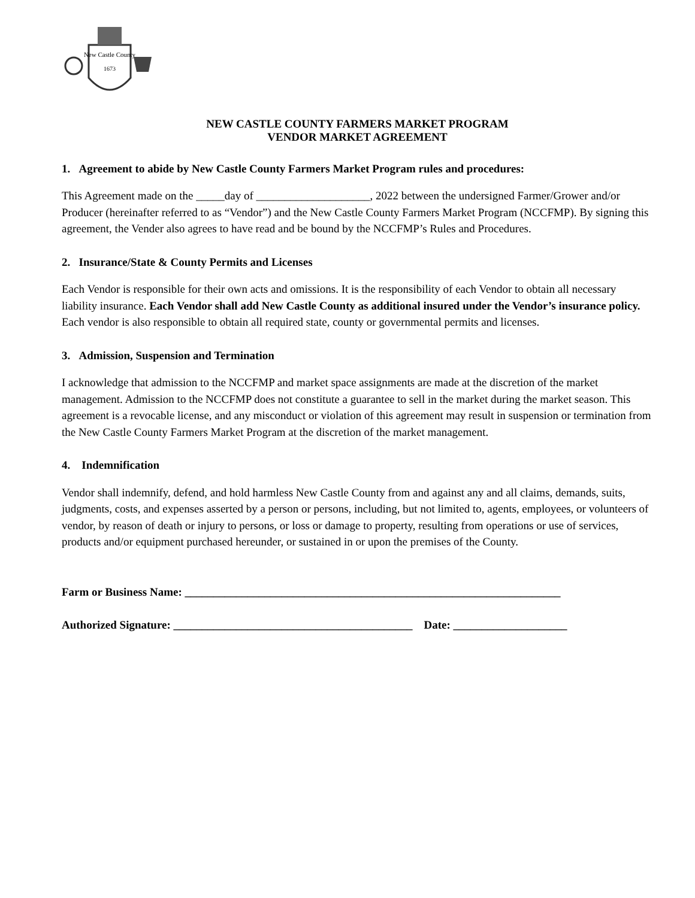New Castle County
1673
NEW CASTLE COUNTY FARMERS MARKET PROGRAM
VENDOR MARKET AGREEMENT
1. Agreement to abide by New Castle County Farmers Market Program rules and procedures:
This Agreement made on the _____day of ____________________, 2022 between the undersigned Farmer/Grower and/or Producer (hereinafter referred to as “Vendor”) and the New Castle County Farmers Market Program (NCCFMP). By signing this agreement, the Vender also agrees to have read and be bound by the NCCFMP’s Rules and Procedures.
2. Insurance/State & County Permits and Licenses
Each Vendor is responsible for their own acts and omissions. It is the responsibility of each Vendor to obtain all necessary liability insurance. Each Vendor shall add New Castle County as additional insured under the Vendor’s insurance policy. Each vendor is also responsible to obtain all required state, county or governmental permits and licenses.
3. Admission, Suspension and Termination
I acknowledge that admission to the NCCFMP and market space assignments are made at the discretion of the market management. Admission to the NCCFMP does not constitute a guarantee to sell in the market during the market season. This agreement is a revocable license, and any misconduct or violation of this agreement may result in suspension or termination from the New Castle County Farmers Market Program at the discretion of the market management.
4. Indemnification
Vendor shall indemnify, defend, and hold harmless New Castle County from and against any and all claims, demands, suits, judgments, costs, and expenses asserted by a person or persons, including, but not limited to, agents, employees, or volunteers of vendor, by reason of death or injury to persons, or loss or damage to property, resulting from operations or use of services, products and/or equipment purchased hereunder, or sustained in or upon the premises of the County.
Farm or Business Name: __________________________________________________________________
Authorized Signature: __________________________________________ Date: ____________________